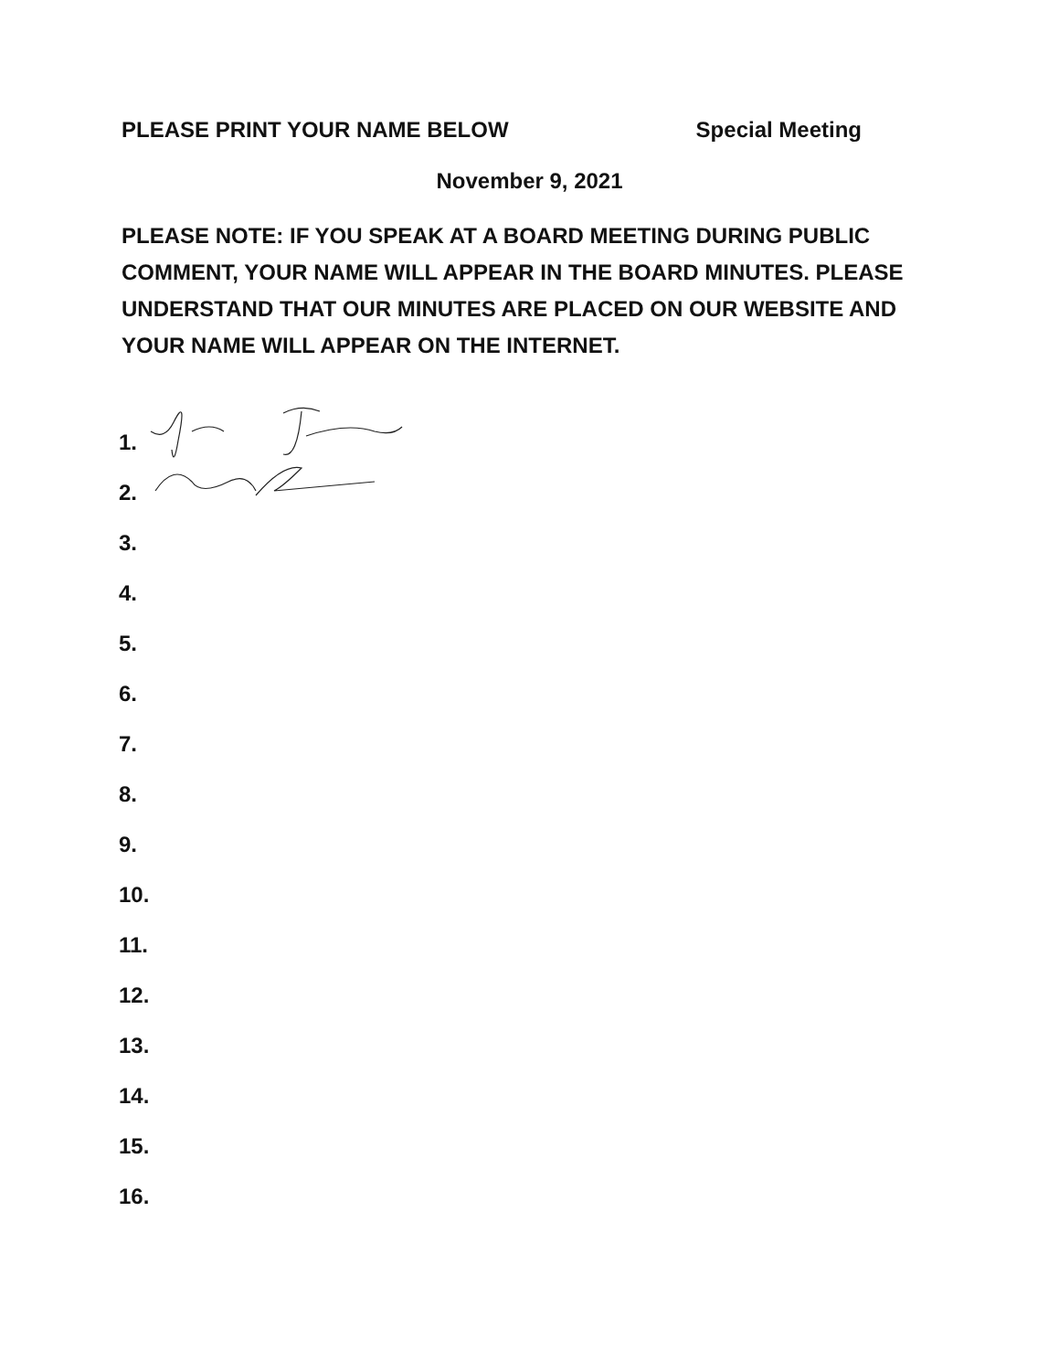PLEASE PRINT YOUR NAME BELOW Special Meeting
November 9, 2021
PLEASE NOTE: IF YOU SPEAK AT A BOARD MEETING DURING PUBLIC COMMENT, YOUR NAME WILL APPEAR IN THE BOARD MINUTES. PLEASE UNDERSTAND THAT OUR MINUTES ARE PLACED ON OUR WEBSITE AND YOUR NAME WILL APPEAR ON THE INTERNET.
1.
2.
3.
4.
5.
6.
7.
8.
9.
10.
11.
12.
13.
14.
15.
16.